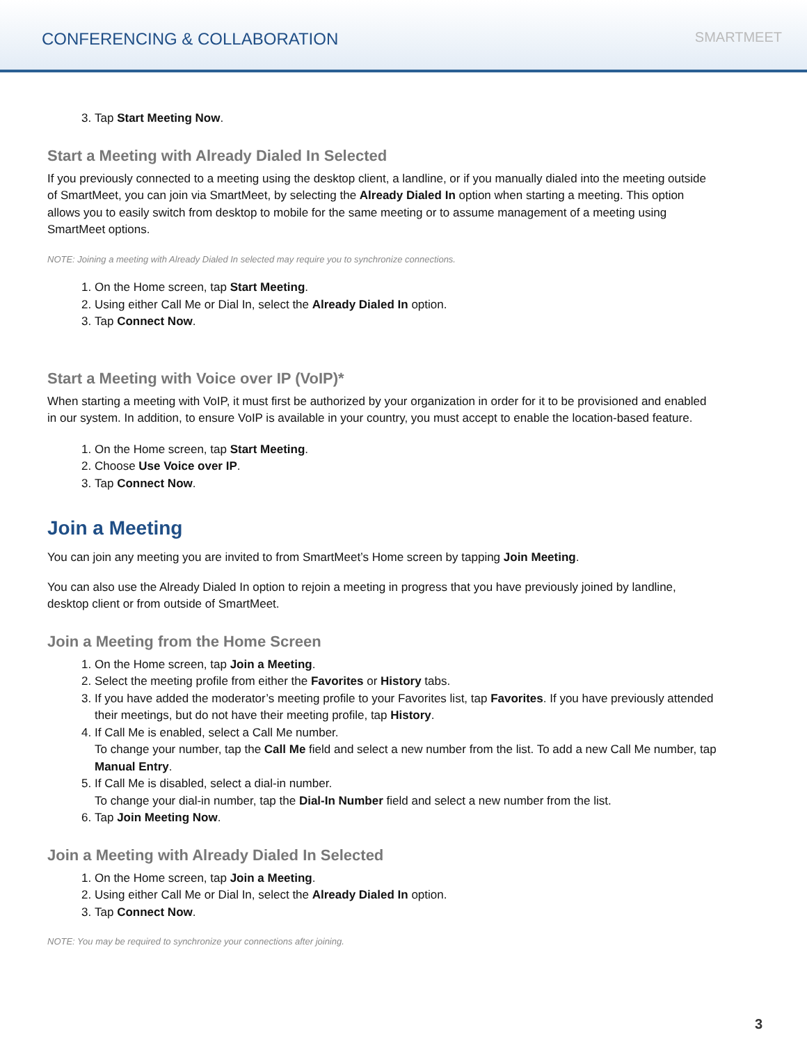CONFERENCING & COLLABORATION
SMARTMEET
3. Tap Start Meeting Now.
Start a Meeting with Already Dialed In Selected
If you previously connected to a meeting using the desktop client, a landline, or if you manually dialed into the meeting outside of SmartMeet, you can join via SmartMeet, by selecting the Already Dialed In option when starting a meeting. This option allows you to easily switch from desktop to mobile for the same meeting or to assume management of a meeting using SmartMeet options.
NOTE: Joining a meeting with Already Dialed In selected may require you to synchronize connections.
1. On the Home screen, tap Start Meeting.
2. Using either Call Me or Dial In, select the Already Dialed In option.
3. Tap Connect Now.
Start a Meeting with Voice over IP (VoIP)*
When starting a meeting with VoIP, it must first be authorized by your organization in order for it to be provisioned and enabled in our system. In addition, to ensure VoIP is available in your country, you must accept to enable the location-based feature.
1. On the Home screen, tap Start Meeting.
2. Choose Use Voice over IP.
3. Tap Connect Now.
Join a Meeting
You can join any meeting you are invited to from SmartMeet’s Home screen by tapping Join Meeting.
You can also use the Already Dialed In option to rejoin a meeting in progress that you have previously joined by landline, desktop client or from outside of SmartMeet.
Join a Meeting from the Home Screen
1. On the Home screen, tap Join a Meeting.
2. Select the meeting profile from either the Favorites or History tabs.
3. If you have added the moderator’s meeting profile to your Favorites list, tap Favorites. If you have previously attended their meetings, but do not have their meeting profile, tap History.
4. If Call Me is enabled, select a Call Me number.
To change your number, tap the Call Me field and select a new number from the list. To add a new Call Me number, tap Manual Entry.
5. If Call Me is disabled, select a dial-in number.
To change your dial-in number, tap the Dial-In Number field and select a new number from the list.
6. Tap Join Meeting Now.
Join a Meeting with Already Dialed In Selected
1. On the Home screen, tap Join a Meeting.
2. Using either Call Me or Dial In, select the Already Dialed In option.
3. Tap Connect Now.
NOTE: You may be required to synchronize your connections after joining.
3